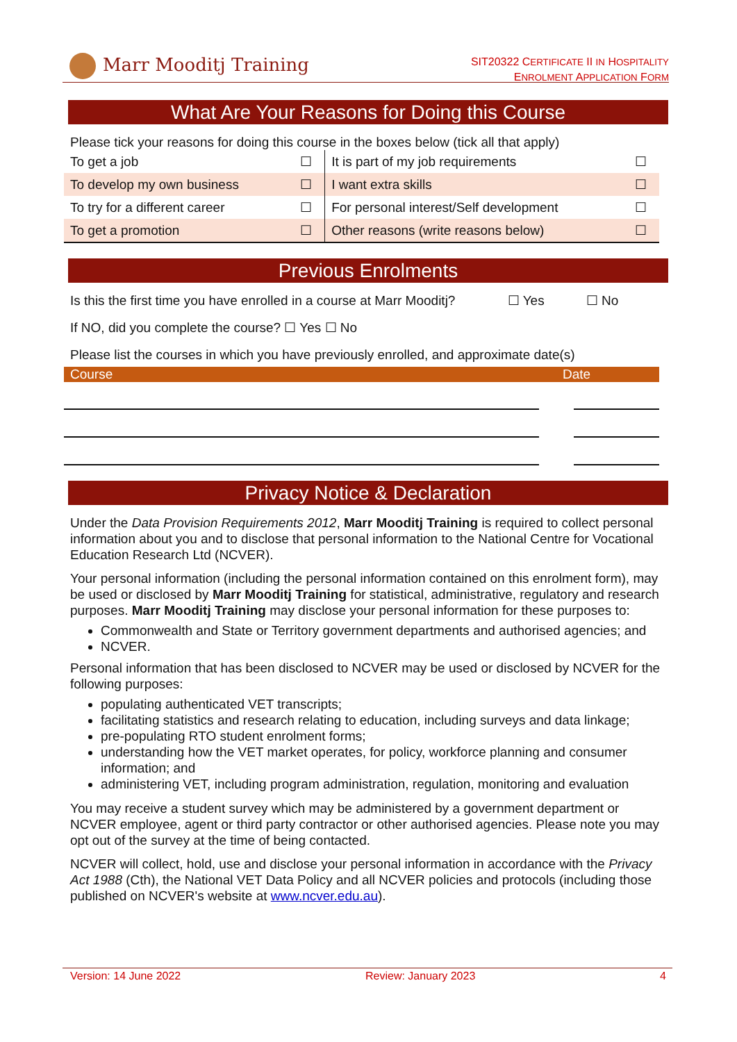Marr Mooditj Training
SIT20322 CERTIFICATE II IN HOSPITALITY
ENROLMENT APPLICATION FORM
What Are Your Reasons for Doing this Course
Please tick your reasons for doing this course in the boxes below (tick all that apply)
| To get a job | ☐ | It is part of my job requirements | ☐ |
| To develop my own business | ☐ | I want extra skills | ☐ |
| To try for a different career | ☐ | For personal interest/Self development | ☐ |
| To get a promotion | ☐ | Other reasons (write reasons below) | ☐ |
Previous Enrolments
Is this the first time you have enrolled in a course at Marr Mooditj? ☐ Yes ☐ No
If NO, did you complete the course? ☐ Yes ☐ No
Please list the courses in which you have previously enrolled, and approximate date(s)
| Course | Date |
| --- | --- |
Privacy Notice & Declaration
Under the Data Provision Requirements 2012, Marr Mooditj Training is required to collect personal information about you and to disclose that personal information to the National Centre for Vocational Education Research Ltd (NCVER).
Your personal information (including the personal information contained on this enrolment form), may be used or disclosed by Marr Mooditj Training for statistical, administrative, regulatory and research purposes. Marr Mooditj Training may disclose your personal information for these purposes to:
Commonwealth and State or Territory government departments and authorised agencies; and
NCVER.
Personal information that has been disclosed to NCVER may be used or disclosed by NCVER for the following purposes:
populating authenticated VET transcripts;
facilitating statistics and research relating to education, including surveys and data linkage;
pre-populating RTO student enrolment forms;
understanding how the VET market operates, for policy, workforce planning and consumer information; and
administering VET, including program administration, regulation, monitoring and evaluation
You may receive a student survey which may be administered by a government department or NCVER employee, agent or third party contractor or other authorised agencies. Please note you may opt out of the survey at the time of being contacted.
NCVER will collect, hold, use and disclose your personal information in accordance with the Privacy Act 1988 (Cth), the National VET Data Policy and all NCVER policies and protocols (including those published on NCVER's website at www.ncver.edu.au).
Version: 14 June 2022 Review: January 2023 4